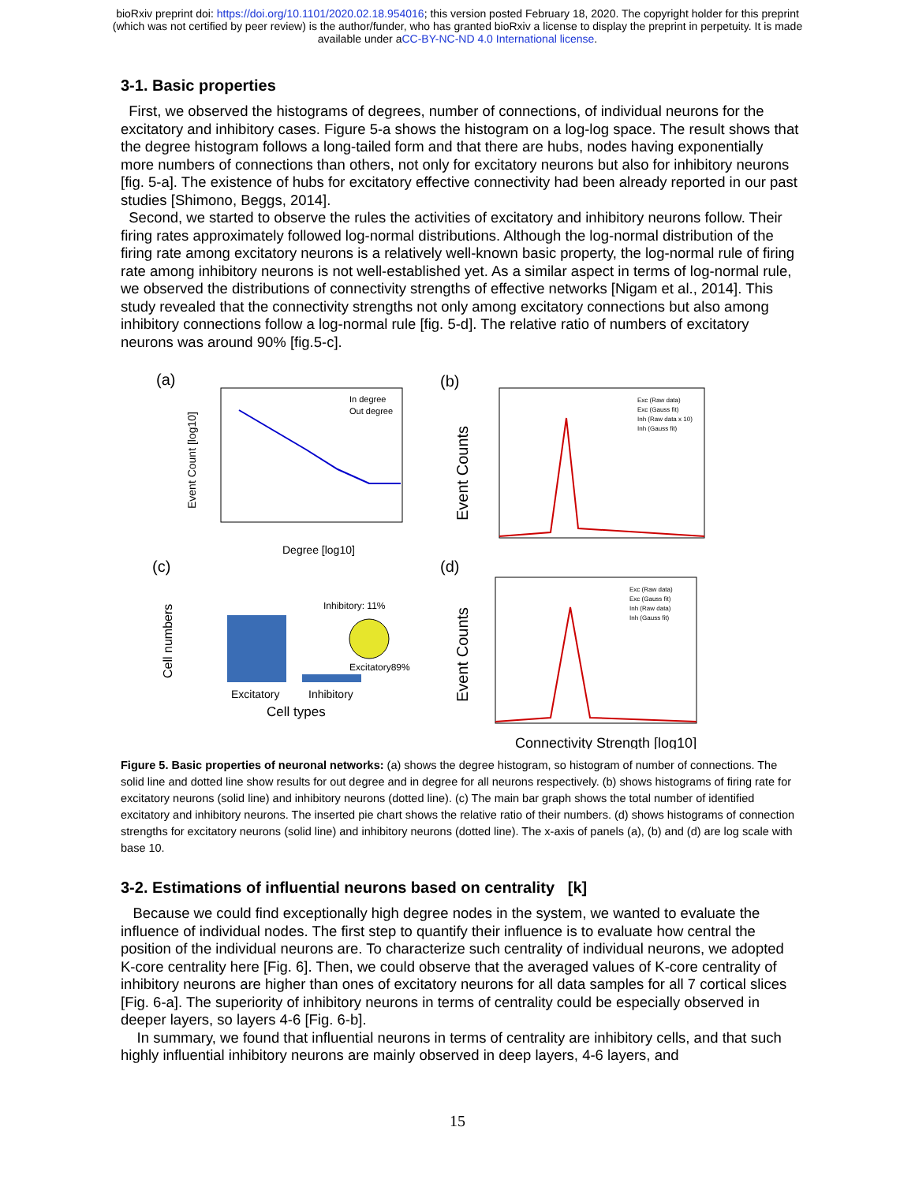bioRxiv preprint doi: https://doi.org/10.1101/2020.02.18.954016; this version posted February 18, 2020. The copyright holder for this preprint
(which was not certified by peer review) is the author/funder, who has granted bioRxiv a license to display the preprint in perpetuity. It is made
available under aCC-BY-NC-ND 4.0 International license.
3-1. Basic properties
First, we observed the histograms of degrees, number of connections, of individual neurons for the excitatory and inhibitory cases. Figure 5-a shows the histogram on a log-log space. The result shows that the degree histogram follows a long-tailed form and that there are hubs, nodes having exponentially more numbers of connections than others, not only for excitatory neurons but also for inhibitory neurons [fig. 5-a]. The existence of hubs for excitatory effective connectivity had been already reported in our past studies [Shimono, Beggs, 2014].
Second, we started to observe the rules the activities of excitatory and inhibitory neurons follow. Their firing rates approximately followed log-normal distributions. Although the log-normal distribution of the firing rate among excitatory neurons is a relatively well-known basic property, the log-normal rule of firing rate among inhibitory neurons is not well-established yet. As a similar aspect in terms of log-normal rule, we observed the distributions of connectivity strengths of effective networks [Nigam et al., 2014]. This study revealed that the connectivity strengths not only among excitatory connections but also among inhibitory connections follow a log-normal rule [fig. 5-d]. The relative ratio of numbers of excitatory neurons was around 90% [fig.5-c].
(a)
Event Count [log10]
Degree [log10]
In degree
Out degree
(b)
Event Counts
Exc (Raw data)
Exc (Gauss fit)
Inh (Raw data x 10)
Inh (Gauss fit)
(c)
Inhibitory: 11%
Excitatory89%
Cell numbers
Excitatory
Inhibitory
Cell types
(d)
Event Counts
Exc (Raw data)
Exc (Gauss fit)
Inh (Raw data)
Inh (Gauss fit)
Connectivity Strength [log10]
Figure 5. Basic properties of neuronal networks: (a) shows the degree histogram, so histogram of number of connections. The solid line and dotted line show results for out degree and in degree for all neurons respectively. (b) shows histograms of firing rate for excitatory neurons (solid line) and inhibitory neurons (dotted line). (c) The main bar graph shows the total number of identified excitatory and inhibitory neurons. The inserted pie chart shows the relative ratio of their numbers. (d) shows histograms of connection strengths for excitatory neurons (solid line) and inhibitory neurons (dotted line). The x-axis of panels (a), (b) and (d) are log scale with base 10.
3-2. Estimations of influential neurons based on centrality [k]
Because we could find exceptionally high degree nodes in the system, we wanted to evaluate the influence of individual nodes. The first step to quantify their influence is to evaluate how central the position of the individual neurons are. To characterize such centrality of individual neurons, we adopted K-core centrality here [Fig. 6]. Then, we could observe that the averaged values of K-core centrality of inhibitory neurons are higher than ones of excitatory neurons for all data samples for all 7 cortical slices [Fig. 6-a]. The superiority of inhibitory neurons in terms of centrality could be especially observed in deeper layers, so layers 4-6 [Fig. 6-b].
In summary, we found that influential neurons in terms of centrality are inhibitory cells, and that such highly influential inhibitory neurons are mainly observed in deep layers, 4-6 layers, and
15